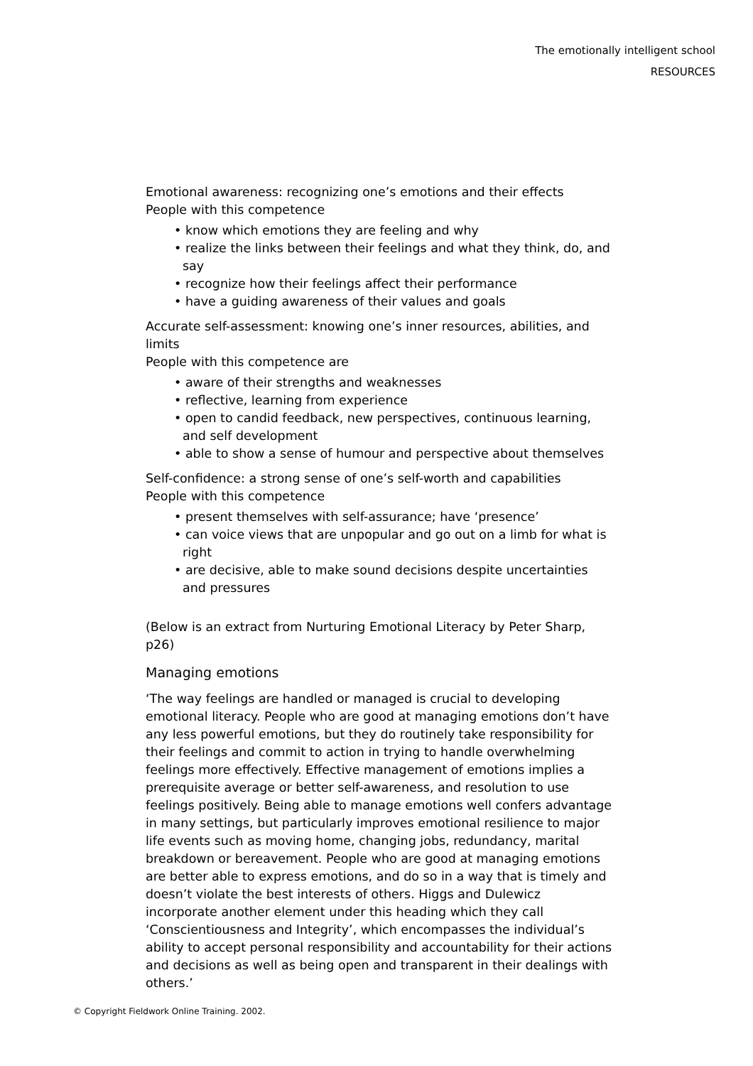The emotionally intelligent school
RESOURCES
Emotional awareness: recognizing one’s emotions and their effects
People with this competence
• know which emotions they are feeling and why
• realize the links between their feelings and what they think, do, and say
• recognize how their feelings affect their performance
• have a guiding awareness of their values and goals
Accurate self-assessment: knowing one’s inner resources, abilities, and limits
People with this competence are
• aware of their strengths and weaknesses
• reflective, learning from experience
• open to candid feedback, new perspectives, continuous learning, and self development
• able to show a sense of humour and perspective about themselves
Self-confidence: a strong sense of one’s self-worth and capabilities
People with this competence
• present themselves with self-assurance; have ‘presence’
• can voice views that are unpopular and go out on a limb for what is right
• are decisive, able to make sound decisions despite uncertainties and pressures
(Below is an extract from Nurturing Emotional Literacy by Peter Sharp, p26)
Managing emotions
‘The way feelings are handled or managed is crucial to developing emotional literacy. People who are good at managing emotions don’t have any less powerful emotions, but they do routinely take responsibility for their feelings and commit to action in trying to handle overwhelming feelings more effectively. Effective management of emotions implies a prerequisite average or better self-awareness, and resolution to use feelings positively. Being able to manage emotions well confers advantage in many settings, but particularly improves emotional resilience to major life events such as moving home, changing jobs, redundancy, marital breakdown or bereavement. People who are good at managing emotions are better able to express emotions, and do so in a way that is timely and doesn’t violate the best interests of others. Higgs and Dulewicz incorporate another element under this heading which they call ‘Conscientiousness and Integrity’, which encompasses the individual’s ability to accept personal responsibility and accountability for their actions and decisions as well as being open and transparent in their dealings with others.’
© Copyright Fieldwork Online Training. 2002.